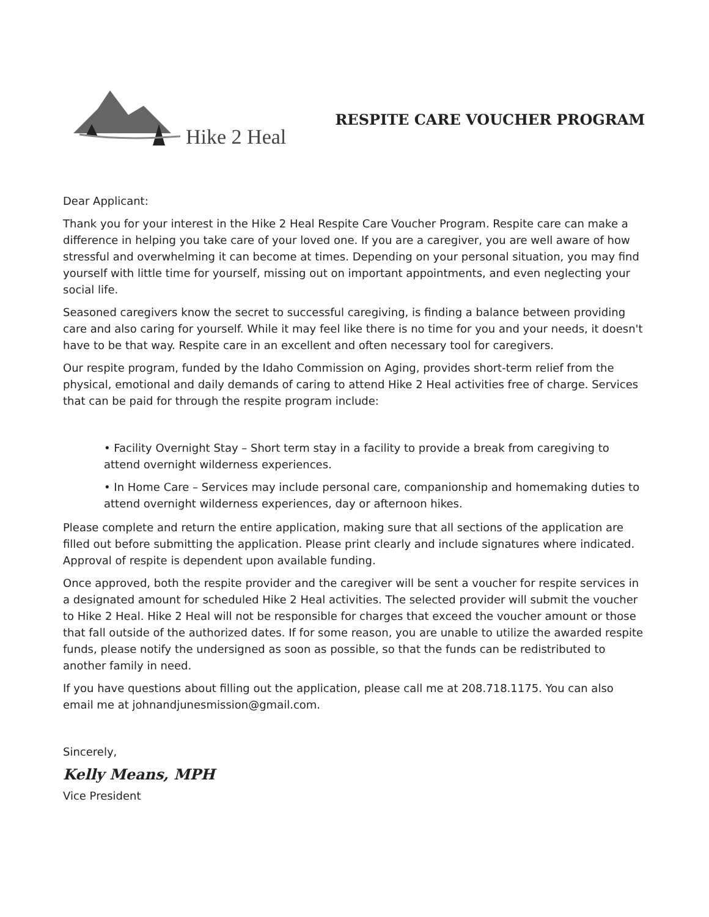Hike 2 Heal
RESPITE CARE VOUCHER PROGRAM
Dear Applicant:
Thank you for your interest in the Hike 2 Heal Respite Care Voucher Program. Respite care can make a difference in helping you take care of your loved one. If you are a caregiver, you are well aware of how stressful and overwhelming it can become at times. Depending on your personal situation, you may find yourself with little time for yourself, missing out on important appointments, and even neglecting your social life.
Seasoned caregivers know the secret to successful caregiving, is finding a balance between providing care and also caring for yourself. While it may feel like there is no time for you and your needs, it doesn't have to be that way. Respite care in an excellent and often necessary tool for caregivers.
Our respite program, funded by the Idaho Commission on Aging, provides short-term relief from the physical, emotional and daily demands of caring to attend Hike 2 Heal activities free of charge. Services that can be paid for through the respite program include:
• Facility Overnight Stay – Short term stay in a facility to provide a break from caregiving to attend overnight wilderness experiences.
• In Home Care – Services may include personal care, companionship and homemaking duties to attend overnight wilderness experiences, day or afternoon hikes.
Please complete and return the entire application, making sure that all sections of the application are filled out before submitting the application. Please print clearly and include signatures where indicated. Approval of respite is dependent upon available funding.
Once approved, both the respite provider and the caregiver will be sent a voucher for respite services in a designated amount for scheduled Hike 2 Heal activities. The selected provider will submit the voucher to Hike 2 Heal. Hike 2 Heal will not be responsible for charges that exceed the voucher amount or those that fall outside of the authorized dates. If for some reason, you are unable to utilize the awarded respite funds, please notify the undersigned as soon as possible, so that the funds can be redistributed to another family in need.
If you have questions about filling out the application, please call me at 208.718.1175. You can also email me at johnandjunesmission@gmail.com.
Sincerely,
Kelly Means, MPH
Vice President